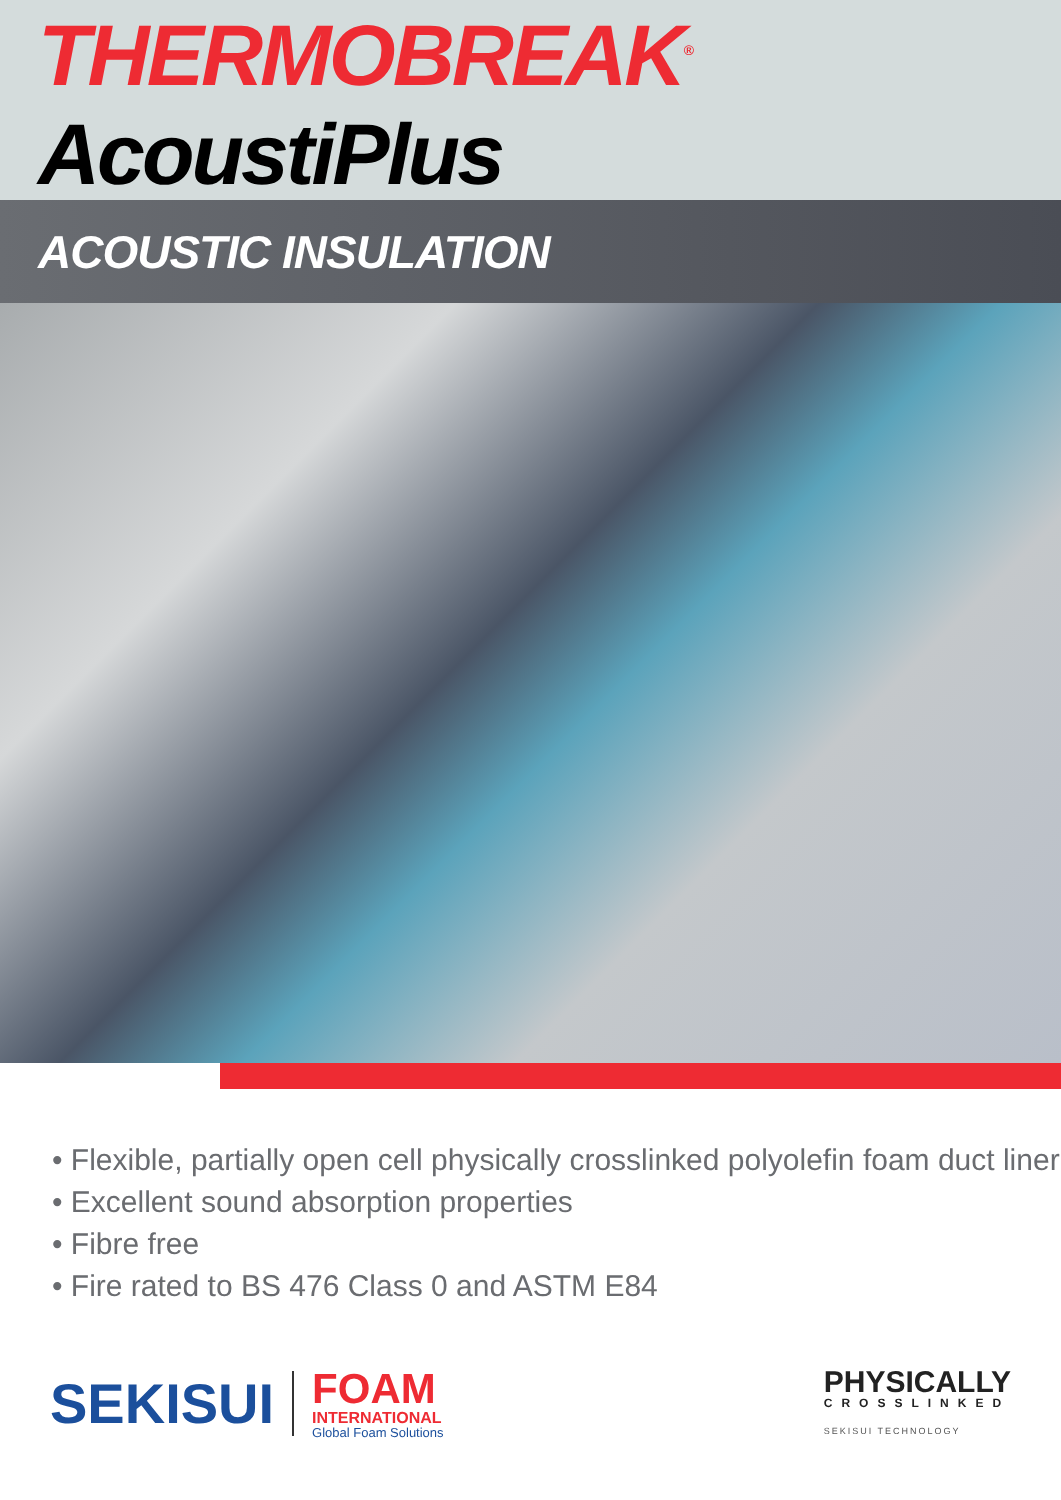THERMOBREAK<sup>®</sup> AcoustiPlus
ACOUSTIC INSULATION
• Flexible, partially open cell physically crosslinked polyolefin foam duct liner
• Excellent sound absorption properties
• Fibre free
• Fire rated to BS 476 Class 0 and ASTM E84
SEKISUI
FOAM
INTERNATIONAL
Global Foam Solutions
PHYSICALLY
CROSSLINKED
SEKISUI TECHNOLOGY